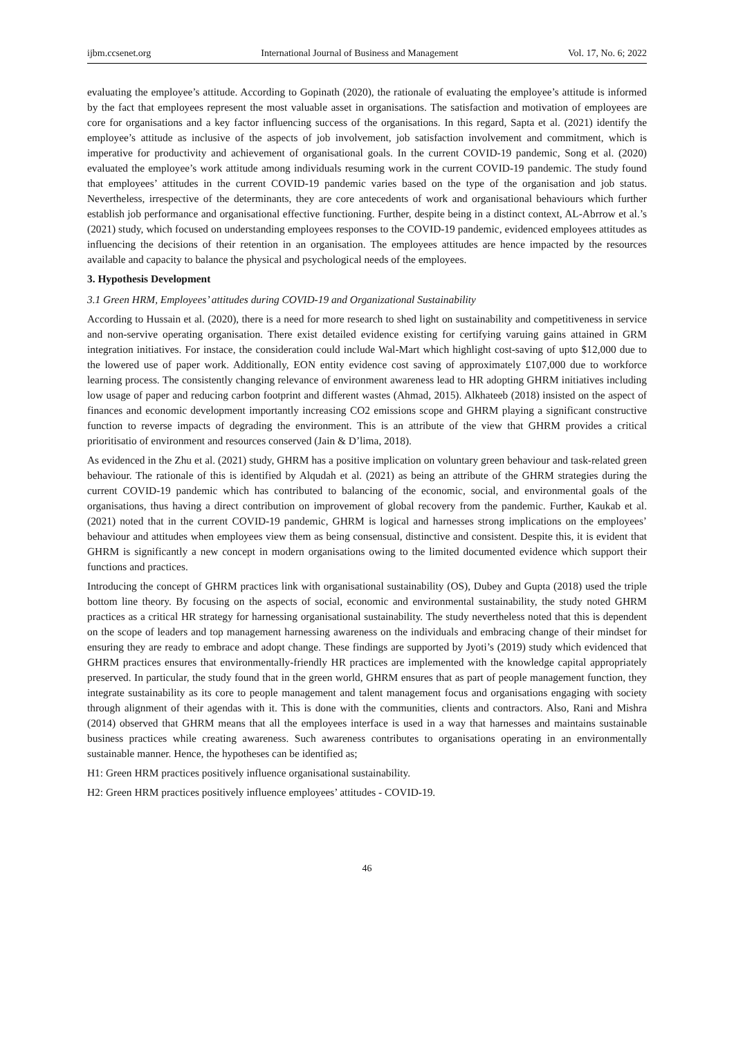ijbm.ccsenet.org International Journal of Business and Management Vol. 17, No. 6; 2022
evaluating the employee’s attitude. According to Gopinath (2020), the rationale of evaluating the employee’s attitude is informed by the fact that employees represent the most valuable asset in organisations. The satisfaction and motivation of employees are core for organisations and a key factor influencing success of the organisations. In this regard, Sapta et al. (2021) identify the employee’s attitude as inclusive of the aspects of job involvement, job satisfaction involvement and commitment, which is imperative for productivity and achievement of organisational goals. In the current COVID-19 pandemic, Song et al. (2020) evaluated the employee’s work attitude among individuals resuming work in the current COVID-19 pandemic. The study found that employees’ attitudes in the current COVID-19 pandemic varies based on the type of the organisation and job status. Nevertheless, irrespective of the determinants, they are core antecedents of work and organisational behaviours which further establish job performance and organisational effective functioning. Further, despite being in a distinct context, AL-Abrrow et al.’s (2021) study, which focused on understanding employees responses to the COVID-19 pandemic, evidenced employees attitudes as influencing the decisions of their retention in an organisation. The employees attitudes are hence impacted by the resources available and capacity to balance the physical and psychological needs of the employees.
3. Hypothesis Development
3.1 Green HRM, Employees’ attitudes during COVID-19 and Organizational Sustainability
According to Hussain et al. (2020), there is a need for more research to shed light on sustainability and competitiveness in service and non-servive operating organisation. There exist detailed evidence existing for certifying varuing gains attained in GRM integration initiatives. For instace, the consideration could include Wal-Mart which highlight cost-saving of upto $12,000 due to the lowered use of paper work. Additionally, EON entity evidence cost saving of approximately £107,000 due to workforce learning process. The consistently changing relevance of environment awareness lead to HR adopting GHRM initiatives including low usage of paper and reducing carbon footprint and different wastes (Ahmad, 2015). Alkhateeb (2018) insisted on the aspect of finances and economic development importantly increasing CO2 emissions scope and GHRM playing a significant constructive function to reverse impacts of degrading the environment. This is an attribute of the view that GHRM provides a critical prioritisatio of environment and resources conserved (Jain & D’lima, 2018).
As evidenced in the Zhu et al. (2021) study, GHRM has a positive implication on voluntary green behaviour and task-related green behaviour. The rationale of this is identified by Alqudah et al. (2021) as being an attribute of the GHRM strategies during the current COVID-19 pandemic which has contributed to balancing of the economic, social, and environmental goals of the organisations, thus having a direct contribution on improvement of global recovery from the pandemic. Further, Kaukab et al. (2021) noted that in the current COVID-19 pandemic, GHRM is logical and harnesses strong implications on the employees’ behaviour and attitudes when employees view them as being consensual, distinctive and consistent. Despite this, it is evident that GHRM is significantly a new concept in modern organisations owing to the limited documented evidence which support their functions and practices.
Introducing the concept of GHRM practices link with organisational sustainability (OS), Dubey and Gupta (2018) used the triple bottom line theory. By focusing on the aspects of social, economic and environmental sustainability, the study noted GHRM practices as a critical HR strategy for harnessing organisational sustainability. The study nevertheless noted that this is dependent on the scope of leaders and top management harnessing awareness on the individuals and embracing change of their mindset for ensuring they are ready to embrace and adopt change. These findings are supported by Jyoti’s (2019) study which evidenced that GHRM practices ensures that environmentally-friendly HR practices are implemented with the knowledge capital appropriately preserved. In particular, the study found that in the green world, GHRM ensures that as part of people management function, they integrate sustainability as its core to people management and talent management focus and organisations engaging with society through alignment of their agendas with it. This is done with the communities, clients and contractors. Also, Rani and Mishra (2014) observed that GHRM means that all the employees interface is used in a way that harnesses and maintains sustainable business practices while creating awareness. Such awareness contributes to organisations operating in an environmentally sustainable manner. Hence, the hypotheses can be identified as;
H1: Green HRM practices positively influence organisational sustainability.
H2: Green HRM practices positively influence employees’ attitudes - COVID-19.
46